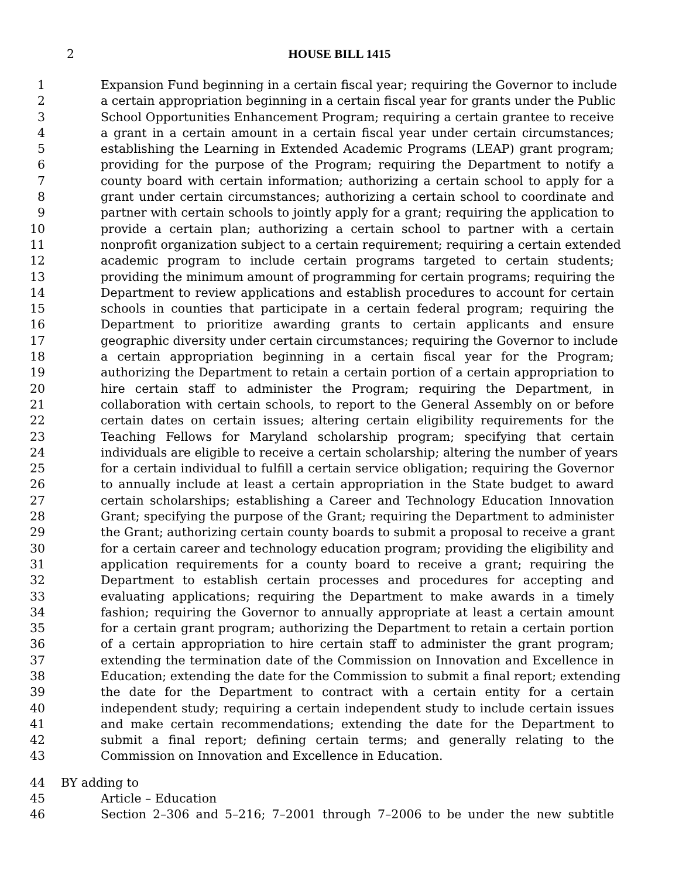2
HOUSE BILL 1415
1 Expansion Fund beginning in a certain fiscal year; requiring the Governor to include
2 a certain appropriation beginning in a certain fiscal year for grants under the Public
3 School Opportunities Enhancement Program; requiring a certain grantee to receive
4 a grant in a certain amount in a certain fiscal year under certain circumstances;
5 establishing the Learning in Extended Academic Programs (LEAP) grant program;
6 providing for the purpose of the Program; requiring the Department to notify a
7 county board with certain information; authorizing a certain school to apply for a
8 grant under certain circumstances; authorizing a certain school to coordinate and
9 partner with certain schools to jointly apply for a grant; requiring the application to
10 provide a certain plan; authorizing a certain school to partner with a certain
11 nonprofit organization subject to a certain requirement; requiring a certain extended
12 academic program to include certain programs targeted to certain students;
13 providing the minimum amount of programming for certain programs; requiring the
14 Department to review applications and establish procedures to account for certain
15 schools in counties that participate in a certain federal program; requiring the
16 Department to prioritize awarding grants to certain applicants and ensure
17 geographic diversity under certain circumstances; requiring the Governor to include
18 a certain appropriation beginning in a certain fiscal year for the Program;
19 authorizing the Department to retain a certain portion of a certain appropriation to
20 hire certain staff to administer the Program; requiring the Department, in
21 collaboration with certain schools, to report to the General Assembly on or before
22 certain dates on certain issues; altering certain eligibility requirements for the
23 Teaching Fellows for Maryland scholarship program; specifying that certain
24 individuals are eligible to receive a certain scholarship; altering the number of years
25 for a certain individual to fulfill a certain service obligation; requiring the Governor
26 to annually include at least a certain appropriation in the State budget to award
27 certain scholarships; establishing a Career and Technology Education Innovation
28 Grant; specifying the purpose of the Grant; requiring the Department to administer
29 the Grant; authorizing certain county boards to submit a proposal to receive a grant
30 for a certain career and technology education program; providing the eligibility and
31 application requirements for a county board to receive a grant; requiring the
32 Department to establish certain processes and procedures for accepting and
33 evaluating applications; requiring the Department to make awards in a timely
34 fashion; requiring the Governor to annually appropriate at least a certain amount
35 for a certain grant program; authorizing the Department to retain a certain portion
36 of a certain appropriation to hire certain staff to administer the grant program;
37 extending the termination date of the Commission on Innovation and Excellence in
38 Education; extending the date for the Commission to submit a final report; extending
39 the date for the Department to contract with a certain entity for a certain
40 independent study; requiring a certain independent study to include certain issues
41 and make certain recommendations; extending the date for the Department to
42 submit a final report; defining certain terms; and generally relating to the
43 Commission on Innovation and Excellence in Education.
44 BY adding to
45 Article – Education
46 Section 2–306 and 5–216; 7–2001 through 7–2006 to be under the new subtitle